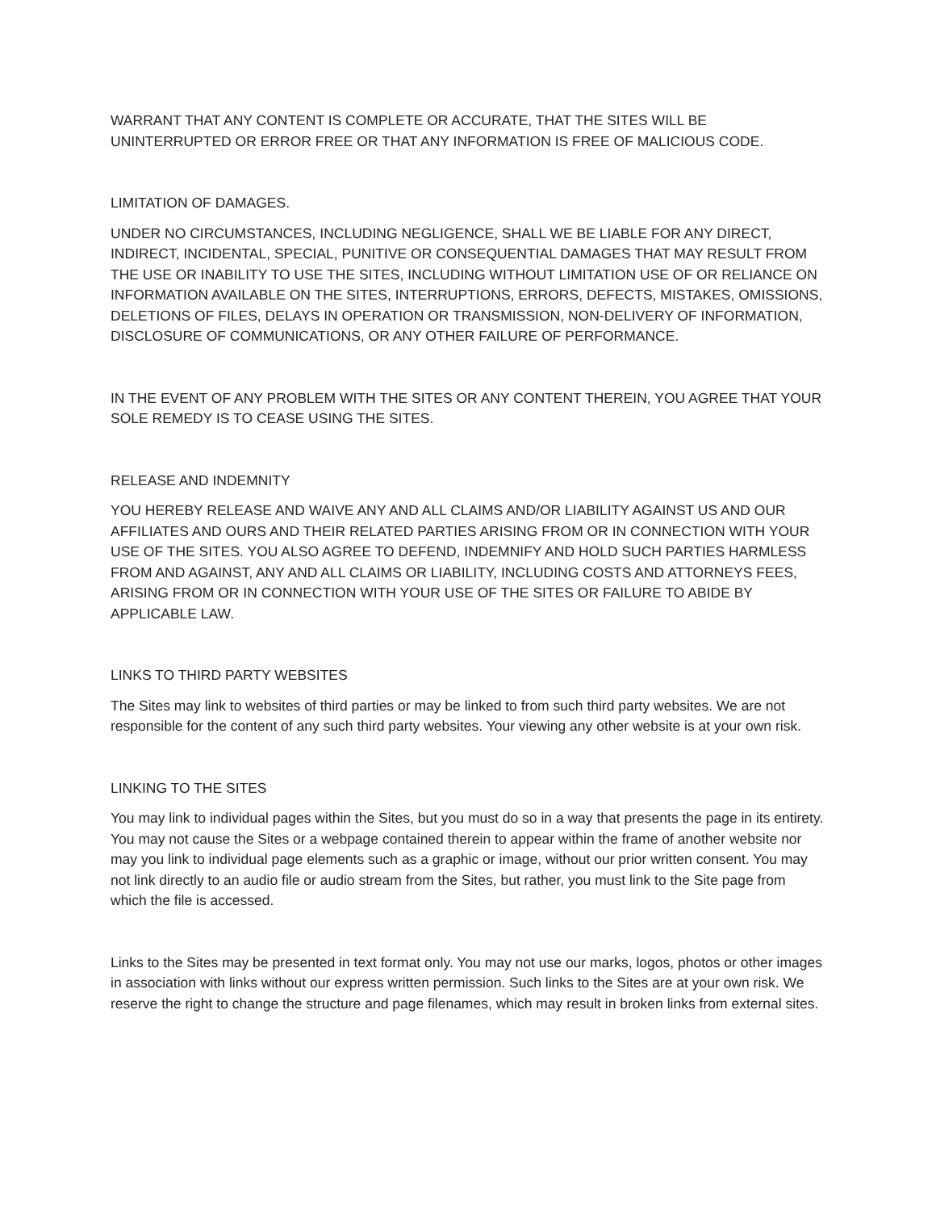WARRANT THAT ANY CONTENT IS COMPLETE OR ACCURATE, THAT THE SITES WILL BE UNINTERRUPTED OR ERROR FREE OR THAT ANY INFORMATION IS FREE OF MALICIOUS CODE.
LIMITATION OF DAMAGES.
UNDER NO CIRCUMSTANCES, INCLUDING NEGLIGENCE, SHALL WE BE LIABLE FOR ANY DIRECT, INDIRECT, INCIDENTAL, SPECIAL, PUNITIVE OR CONSEQUENTIAL DAMAGES THAT MAY RESULT FROM THE USE OR INABILITY TO USE THE SITES, INCLUDING WITHOUT LIMITATION USE OF OR RELIANCE ON INFORMATION AVAILABLE ON THE SITES, INTERRUPTIONS, ERRORS, DEFECTS, MISTAKES, OMISSIONS, DELETIONS OF FILES, DELAYS IN OPERATION OR TRANSMISSION, NON-DELIVERY OF INFORMATION, DISCLOSURE OF COMMUNICATIONS, OR ANY OTHER FAILURE OF PERFORMANCE.
IN THE EVENT OF ANY PROBLEM WITH THE SITES OR ANY CONTENT THEREIN, YOU AGREE THAT YOUR SOLE REMEDY IS TO CEASE USING THE SITES.
RELEASE AND INDEMNITY
YOU HEREBY RELEASE AND WAIVE ANY AND ALL CLAIMS AND/OR LIABILITY AGAINST US AND OUR AFFILIATES AND OURS AND THEIR RELATED PARTIES ARISING FROM OR IN CONNECTION WITH YOUR USE OF THE SITES. YOU ALSO AGREE TO DEFEND, INDEMNIFY AND HOLD SUCH PARTIES HARMLESS FROM AND AGAINST, ANY AND ALL CLAIMS OR LIABILITY, INCLUDING COSTS AND ATTORNEYS FEES, ARISING FROM OR IN CONNECTION WITH YOUR USE OF THE SITES OR FAILURE TO ABIDE BY APPLICABLE LAW.
LINKS TO THIRD PARTY WEBSITES
The Sites may link to websites of third parties or may be linked to from such third party websites. We are not responsible for the content of any such third party websites. Your viewing any other website is at your own risk.
LINKING TO THE SITES
You may link to individual pages within the Sites, but you must do so in a way that presents the page in its entirety. You may not cause the Sites or a webpage contained therein to appear within the frame of another website nor may you link to individual page elements such as a graphic or image, without our prior written consent. You may not link directly to an audio file or audio stream from the Sites, but rather, you must link to the Site page from which the file is accessed.
Links to the Sites may be presented in text format only. You may not use our marks, logos, photos or other images in association with links without our express written permission. Such links to the Sites are at your own risk. We reserve the right to change the structure and page filenames, which may result in broken links from external sites.